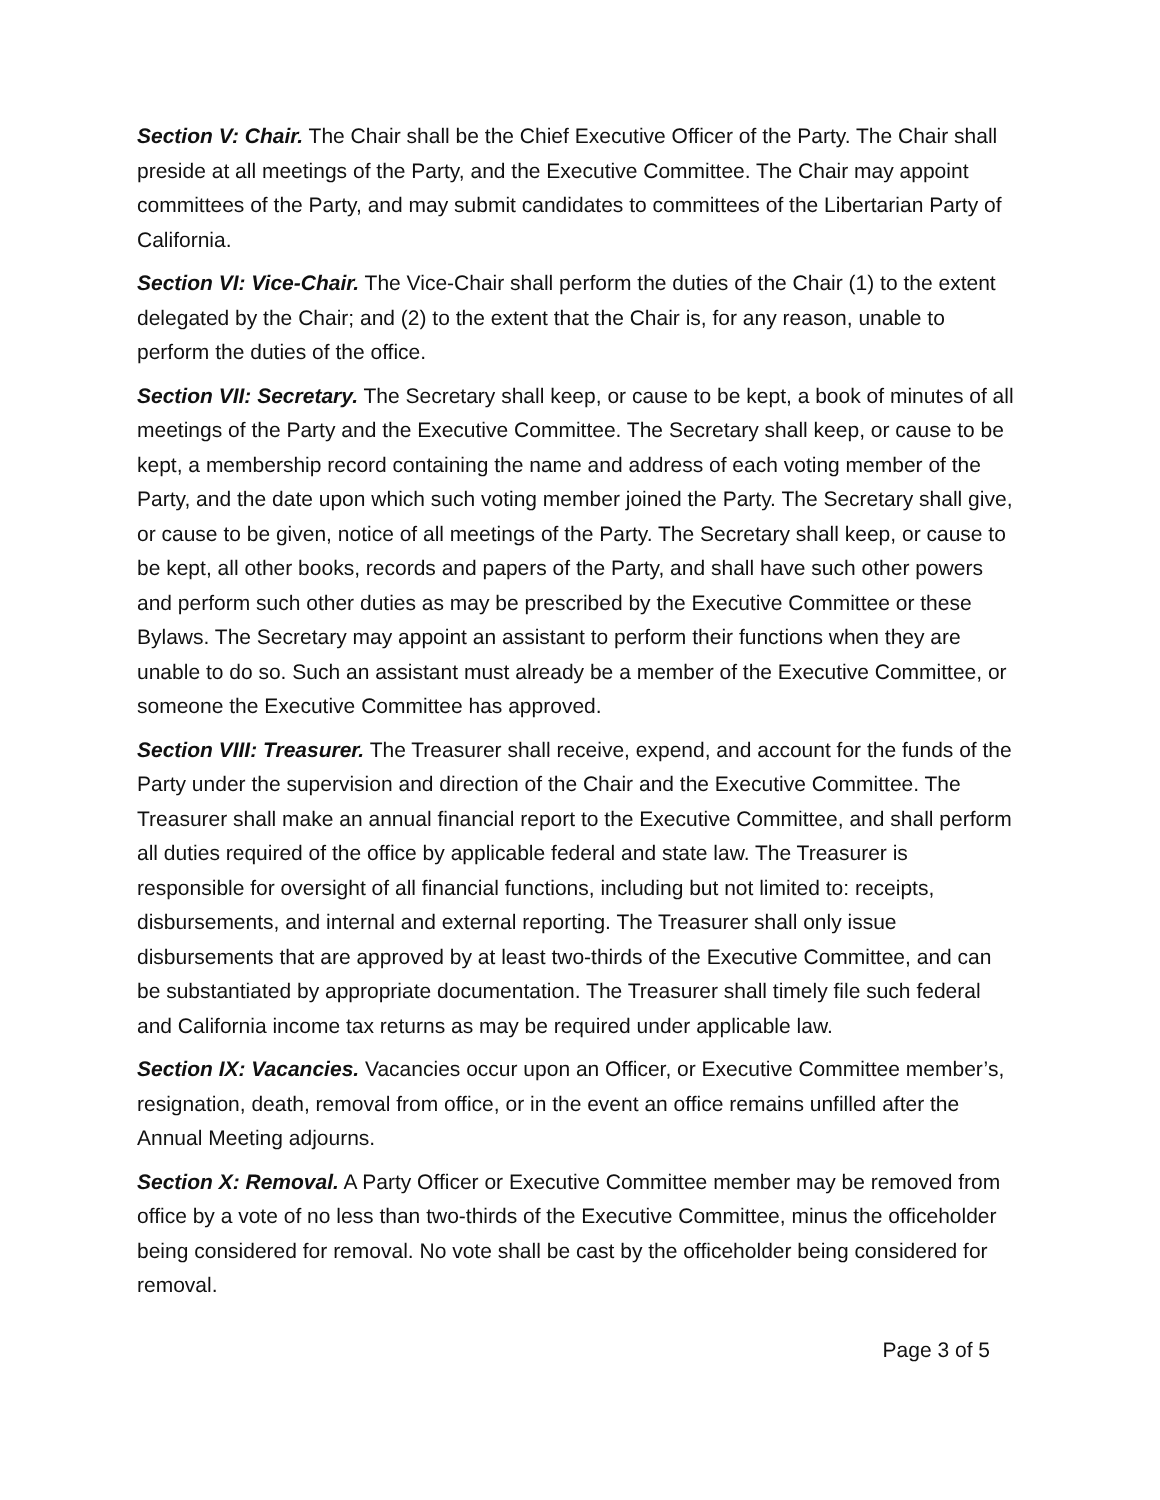Section V: Chair. The Chair shall be the Chief Executive Officer of the Party. The Chair shall preside at all meetings of the Party, and the Executive Committee. The Chair may appoint committees of the Party, and may submit candidates to committees of the Libertarian Party of California.
Section VI: Vice-Chair. The Vice-Chair shall perform the duties of the Chair (1) to the extent delegated by the Chair; and (2) to the extent that the Chair is, for any reason, unable to perform the duties of the office.
Section VII: Secretary. The Secretary shall keep, or cause to be kept, a book of minutes of all meetings of the Party and the Executive Committee. The Secretary shall keep, or cause to be kept, a membership record containing the name and address of each voting member of the Party, and the date upon which such voting member joined the Party. The Secretary shall give, or cause to be given, notice of all meetings of the Party. The Secretary shall keep, or cause to be kept, all other books, records and papers of the Party, and shall have such other powers and perform such other duties as may be prescribed by the Executive Committee or these Bylaws. The Secretary may appoint an assistant to perform their functions when they are unable to do so. Such an assistant must already be a member of the Executive Committee, or someone the Executive Committee has approved.
Section VIII: Treasurer. The Treasurer shall receive, expend, and account for the funds of the Party under the supervision and direction of the Chair and the Executive Committee. The Treasurer shall make an annual financial report to the Executive Committee, and shall perform all duties required of the office by applicable federal and state law. The Treasurer is responsible for oversight of all financial functions, including but not limited to: receipts, disbursements, and internal and external reporting. The Treasurer shall only issue disbursements that are approved by at least two-thirds of the Executive Committee, and can be substantiated by appropriate documentation. The Treasurer shall timely file such federal and California income tax returns as may be required under applicable law.
Section IX: Vacancies. Vacancies occur upon an Officer, or Executive Committee member’s, resignation, death, removal from office, or in the event an office remains unfilled after the Annual Meeting adjourns.
Section X: Removal. A Party Officer or Executive Committee member may be removed from office by a vote of no less than two-thirds of the Executive Committee, minus the officeholder being considered for removal. No vote shall be cast by the officeholder being considered for removal.
Page 3 of 5